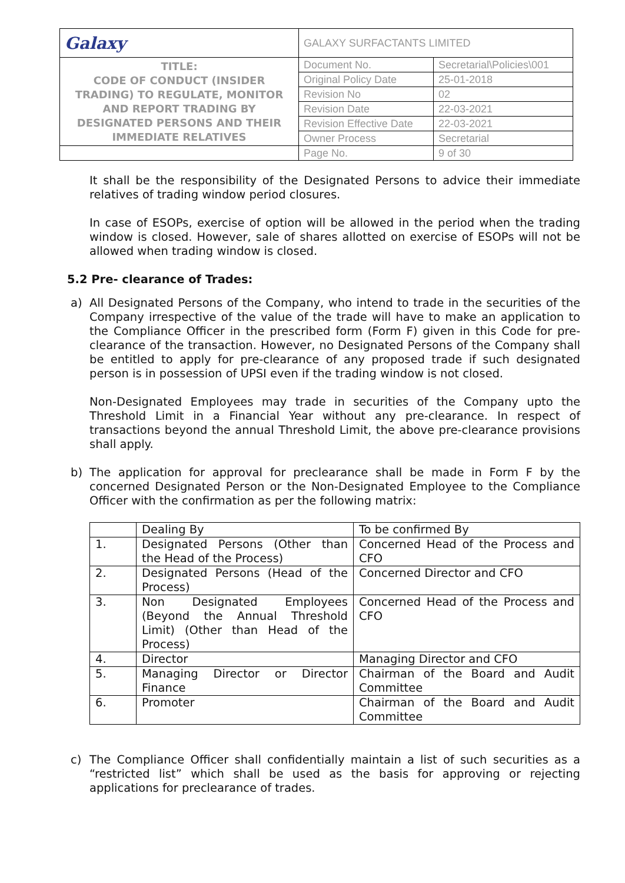| Galaxy | GALAXY SURFACTANTS LIMITED | |
| TITLE: CODE OF CONDUCT (INSIDER TRADING) TO REGULATE, MONITOR AND REPORT TRADING BY DESIGNATED PERSONS AND THEIR IMMEDIATE RELATIVES | Document No. | Secretarial\Policies\001 |
| | Original Policy Date | 25-01-2018 |
| | Revision No | 02 |
| | Revision Date | 22-03-2021 |
| | Revision Effective Date | 22-03-2021 |
| | Owner Process | Secretarial |
| | Page No. | 9 of 30 |
It shall be the responsibility of the Designated Persons to advice their immediate relatives of trading window period closures.
In case of ESOPs, exercise of option will be allowed in the period when the trading window is closed. However, sale of shares allotted on exercise of ESOPs will not be allowed when trading window is closed.
5.2 Pre- clearance of Trades:
a) All Designated Persons of the Company, who intend to trade in the securities of the Company irrespective of the value of the trade will have to make an application to the Compliance Officer in the prescribed form (Form F) given in this Code for pre-clearance of the transaction. However, no Designated Persons of the Company shall be entitled to apply for pre-clearance of any proposed trade if such designated person is in possession of UPSI even if the trading window is not closed.
Non-Designated Employees may trade in securities of the Company upto the Threshold Limit in a Financial Year without any pre-clearance. In respect of transactions beyond the annual Threshold Limit, the above pre-clearance provisions shall apply.
b) The application for approval for preclearance shall be made in Form F by the concerned Designated Person or the Non-Designated Employee to the Compliance Officer with the confirmation as per the following matrix:
| | Dealing By | To be confirmed By |
| 1. | Designated Persons (Other than the Head of the Process) | Concerned Head of the Process and CFO |
| 2. | Designated Persons (Head of the Process) | Concerned Director and CFO |
| 3. | Non Designated Employees (Beyond the Annual Threshold Limit) (Other than Head of the Process) | Concerned Head of the Process and CFO |
| 4. | Director | Managing Director and CFO |
| 5. | Managing Director or Director Finance | Chairman of the Board and Audit Committee |
| 6. | Promoter | Chairman of the Board and Audit Committee |
c) The Compliance Officer shall confidentially maintain a list of such securities as a “restricted list” which shall be used as the basis for approving or rejecting applications for preclearance of trades.